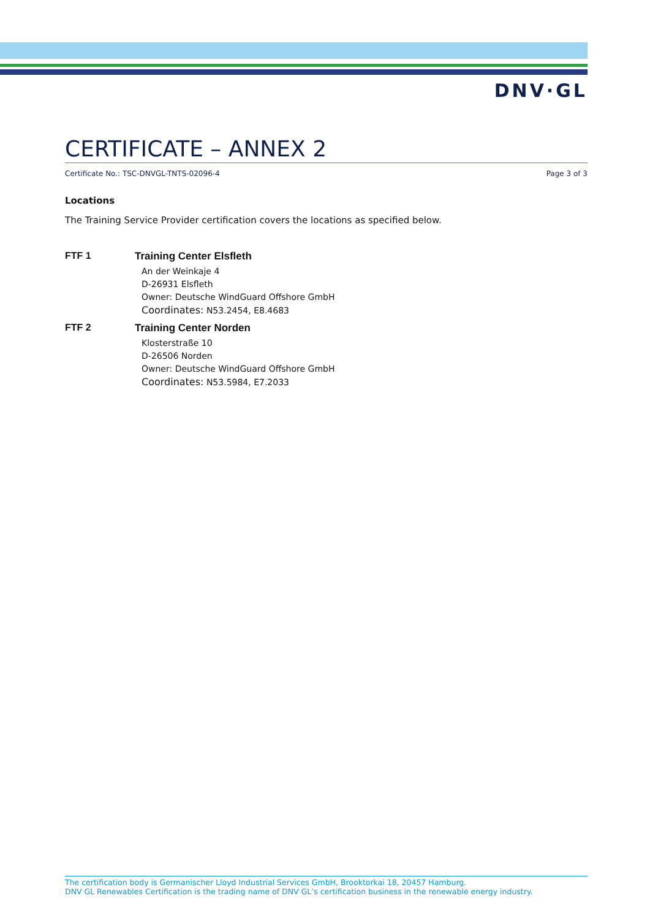DNV·GL
CERTIFICATE – ANNEX 2
Certificate No.: TSC-DNVGL-TNTS-02096-4 Page 3 of 3
Locations
The Training Service Provider certification covers the locations as specified below.
FTF 1 Training Center Elsfleth
An der Weinkaje 4
D-26931 Elsfleth
Owner: Deutsche WindGuard Offshore GmbH
Coordinates: N53.2454, E8.4683
FTF 2 Training Center Norden
Klosterstraße 10
D-26506 Norden
Owner: Deutsche WindGuard Offshore GmbH
Coordinates: N53.5984, E7.2033
The certification body is Germanischer Lloyd Industrial Services GmbH, Brooktorkai 18, 20457 Hamburg.
DNV GL Renewables Certification is the trading name of DNV GL’s certification business in the renewable energy industry.